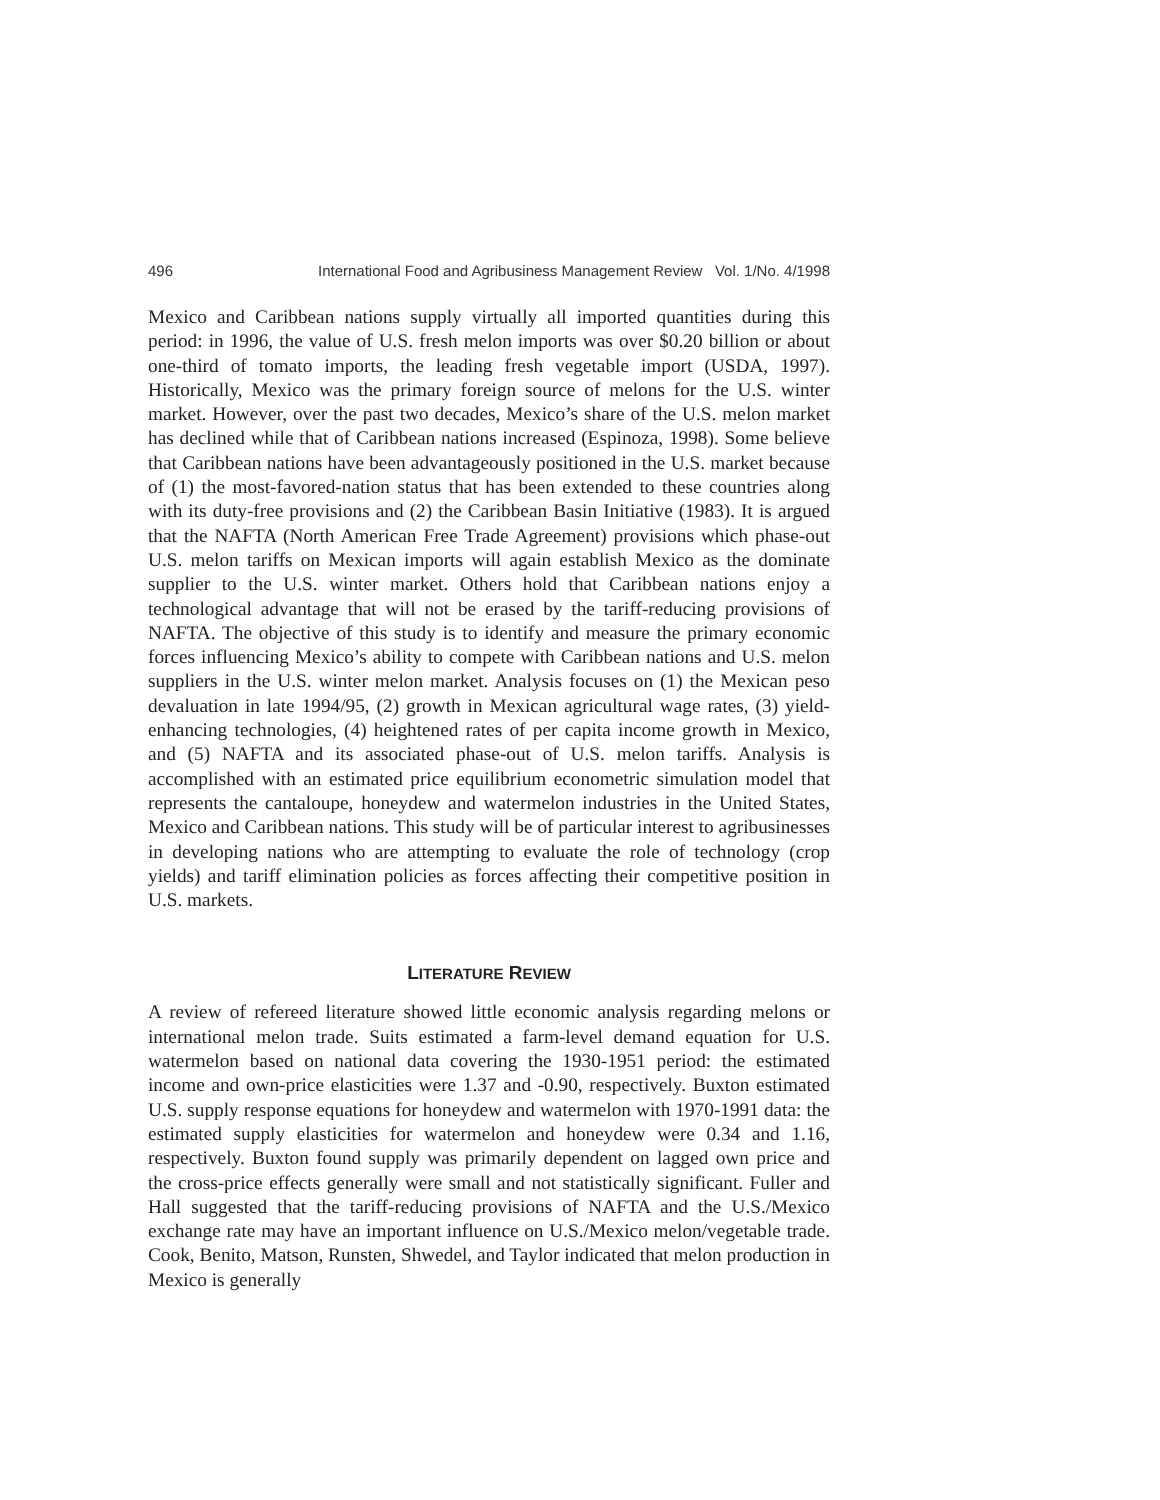496 International Food and Agribusiness Management Review Vol. 1/No. 4/1998
Mexico and Caribbean nations supply virtually all imported quantities during this period: in 1996, the value of U.S. fresh melon imports was over $0.20 billion or about one-third of tomato imports, the leading fresh vegetable import (USDA, 1997). Historically, Mexico was the primary foreign source of melons for the U.S. winter market. However, over the past two decades, Mexico’s share of the U.S. melon market has declined while that of Caribbean nations increased (Espinoza, 1998). Some believe that Caribbean nations have been advantageously positioned in the U.S. market because of (1) the most-favored-nation status that has been extended to these countries along with its duty-free provisions and (2) the Caribbean Basin Initiative (1983). It is argued that the NAFTA (North American Free Trade Agreement) provisions which phase-out U.S. melon tariffs on Mexican imports will again establish Mexico as the dominate supplier to the U.S. winter market. Others hold that Caribbean nations enjoy a technological advantage that will not be erased by the tariff-reducing provisions of NAFTA. The objective of this study is to identify and measure the primary economic forces influencing Mexico’s ability to compete with Caribbean nations and U.S. melon suppliers in the U.S. winter melon market. Analysis focuses on (1) the Mexican peso devaluation in late 1994/95, (2) growth in Mexican agricultural wage rates, (3) yield-enhancing technologies, (4) heightened rates of per capita income growth in Mexico, and (5) NAFTA and its associated phase-out of U.S. melon tariffs. Analysis is accomplished with an estimated price equilibrium econometric simulation model that represents the cantaloupe, honeydew and watermelon industries in the United States, Mexico and Caribbean nations. This study will be of particular interest to agribusinesses in developing nations who are attempting to evaluate the role of technology (crop yields) and tariff elimination policies as forces affecting their competitive position in U.S. markets.
LITERATURE REVIEW
A review of refereed literature showed little economic analysis regarding melons or international melon trade. Suits estimated a farm-level demand equation for U.S. watermelon based on national data covering the 1930-1951 period: the estimated income and own-price elasticities were 1.37 and -0.90, respectively. Buxton estimated U.S. supply response equations for honeydew and watermelon with 1970-1991 data: the estimated supply elasticities for watermelon and honeydew were 0.34 and 1.16, respectively. Buxton found supply was primarily dependent on lagged own price and the cross-price effects generally were small and not statistically significant. Fuller and Hall suggested that the tariff-reducing provisions of NAFTA and the U.S./Mexico exchange rate may have an important influence on U.S./Mexico melon/vegetable trade. Cook, Benito, Matson, Runsten, Shwedel, and Taylor indicated that melon production in Mexico is generally